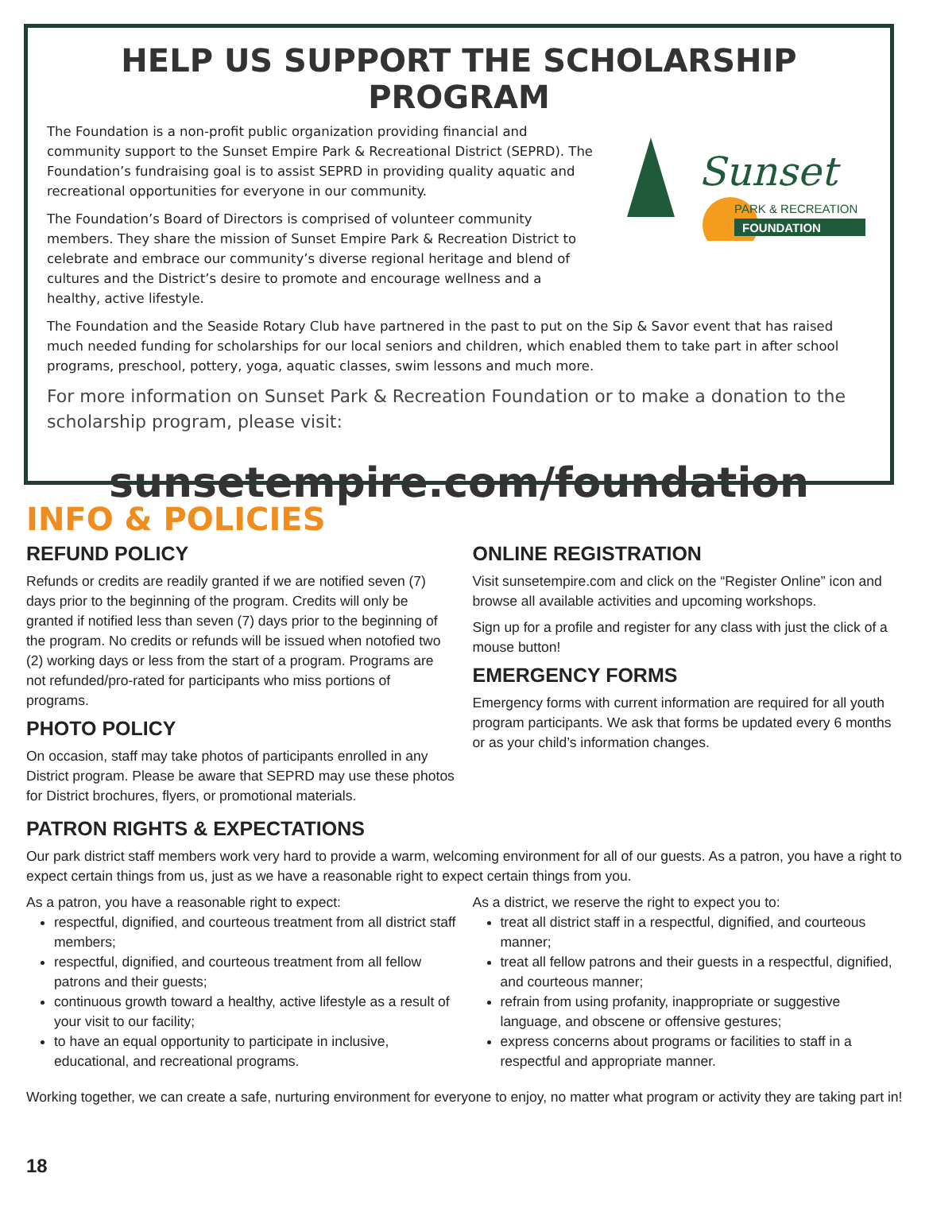HELP US SUPPORT THE SCHOLARSHIP PROGRAM
The Foundation is a non-profit public organization providing financial and community support to the Sunset Empire Park & Recreational District (SEPRD). The Foundation’s fundraising goal is to assist SEPRD in providing quality aquatic and recreational opportunities for everyone in our community.
The Foundation’s Board of Directors is comprised of volunteer community members. They share the mission of Sunset Empire Park & Recreation District to celebrate and embrace our community’s diverse regional heritage and blend of cultures and the District’s desire to promote and encourage wellness and a healthy, active lifestyle.
Sunset
PARK & RECREATION
FOUNDATION
The Foundation and the Seaside Rotary Club have partnered in the past to put on the Sip & Savor event that has raised much needed funding for scholarships for our local seniors and children, which enabled them to take part in after school programs, preschool, pottery, yoga, aquatic classes, swim lessons and much more.
For more information on Sunset Park & Recreation Foundation or to make a donation to the scholarship program, please visit:
sunsetempire.com/foundation
INFO & POLICIES
REFUND POLICY
Refunds or credits are readily granted if we are notified seven (7) days prior to the beginning of the program. Credits will only be granted if notified less than seven (7) days prior to the beginning of the program. No credits or refunds will be issued when notofied two (2) working days or less from the start of a program. Programs are not refunded/pro-rated for participants who miss portions of programs.
PHOTO POLICY
On occasion, staff may take photos of participants enrolled in any District program. Please be aware that SEPRD may use these photos for District brochures, flyers, or promotional materials.
ONLINE REGISTRATION
Visit sunsetempire.com and click on the “Register Online” icon and browse all available activities and upcoming workshops.
Sign up for a profile and register for any class with just the click of a mouse button!
EMERGENCY FORMS
Emergency forms with current information are required for all youth program participants. We ask that forms be updated every 6 months or as your child’s information changes.
PATRON RIGHTS & EXPECTATIONS
Our park district staff members work very hard to provide a warm, welcoming environment for all of our guests. As a patron, you have a right to expect certain things from us, just as we have a reasonable right to expect certain things from you.
As a patron, you have a reasonable right to expect:
respectful, dignified, and courteous treatment from all district staff members;
respectful, dignified, and courteous treatment from all fellow patrons and their guests;
continuous growth toward a healthy, active lifestyle as a result of your visit to our facility;
to have an equal opportunity to participate in inclusive, educational, and recreational programs.
As a district, we reserve the right to expect you to:
treat all district staff in a respectful, dignified, and courteous manner;
treat all fellow patrons and their guests in a respectful, dignified, and courteous manner;
refrain from using profanity, inappropriate or suggestive language, and obscene or offensive gestures;
express concerns about programs or facilities to staff in a respectful and appropriate manner.
Working together, we can create a safe, nurturing environment for everyone to enjoy, no matter what program or activity they are taking part in!
18